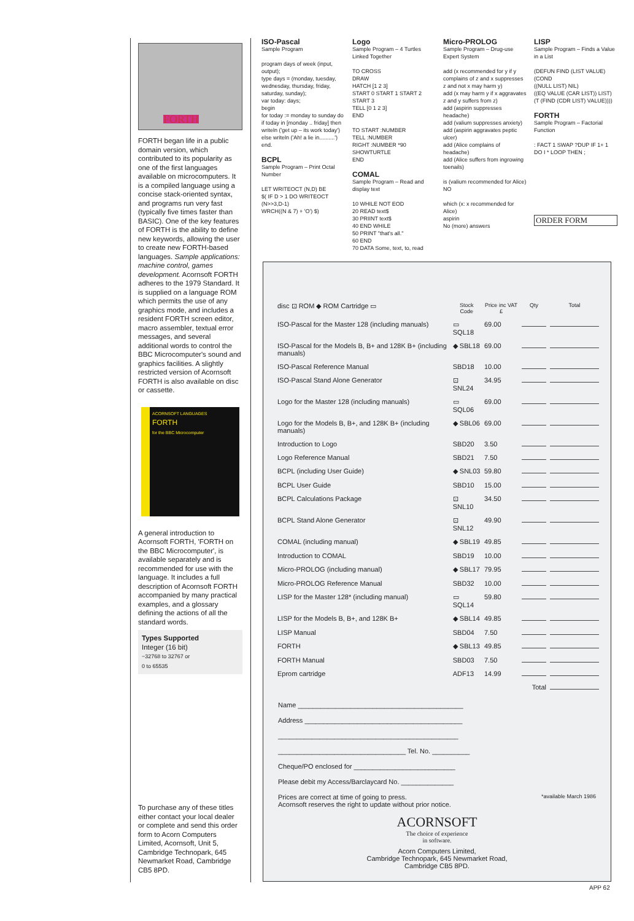FORTH
FORTH began life in a public domain version, which contributed to its popularity as one of the first languages available on microcomputers. It is a compiled language using a concise stack-oriented syntax, and programs run very fast (typically five times faster than BASIC). One of the key features of FORTH is the ability to define new keywords, allowing the user to create new FORTH-based languages. Sample applications: machine control, games development. Acornsoft FORTH adheres to the 1979 Standard. It is supplied on a language ROM which permits the use of any graphics mode, and includes a resident FORTH screen editor, macro assembler, textual error messages, and several additional words to control the BBC Microcomputer's sound and graphics facilities. A slightly restricted version of Acornsoft FORTH is also available on disc or cassette.
ACORNSOFT LANGUAGES
FORTH
for the BBC Microcomputer
A general introduction to Acornsoft FORTH, 'FORTH on the BBC Microcomputer', is available separately and is recommended for use with the language. It includes a full description of Acornsoft FORTH accompanied by many practical examples, and a glossary defining the actions of all the standard words.
Types Supported
Integer (16 bit)
−32768 to 32767 or
0 to 65535
To purchase any of these titles either contact your local dealer or complete and send this order form to Acorn Computers Limited, Acornsoft, Unit 5, Cambridge Technopark, 645 Newmarket Road, Cambridge CB5 8PD.
ISO-Pascal
Sample Program
program days of week (input, output);
type days = (monday, tuesday, wednesday, thursday, friday, saturday, sunday);
var today: days;
begin
for today := monday to sunday do
if today in [monday .. friday] then writeln ('get up – its work today')
else writeln ('Ah! a lie in..........')
end.
BCPL
Sample Program – Print Octal Number
LET WRITEOCT (N,D) BE
$( IF D > 1 DO WRITEOCT (N>>3,D-1)
WRCH((N & 7) + 'O') $)
Logo
Sample Program – 4 Turtles Linked Together
TO CROSS
DRAW
HATCH [1 2 3]
START 0 START 1 START 2
START 3
TELL [0 1 2 3]
END
TO START :NUMBER
TELL :NUMBER
RIGHT :NUMBER *90
SHOWTURTLE
END
COMAL
Sample Program – Read and display text
10 WHILE NOT EOD
20 READ text$
30 PRIINT text$
40 END WHILE
50 PRINT "that's all."
60 END
70 DATA Some, text, to, read
Micro-PROLOG
Sample Program – Drug-use Expert System
add (x recommended for y if y complains of z and x suppresses z and not x may harm y)
add (x may harm y if x aggravates z and y suffers from z)
add (aspirin suppresses headache)
add (valium suppresses anxiety)
add (aspirin aggravates peptic ulcer)
add (Alice complains of headache)
add (Alice suffers from ingrowing toenails)
is (valium recommended for Alice)
NO
which (x: x recommended for Alice)
aspirin
No (more) answers
LISP
Sample Program – Finds a Value in a List
(DEFUN FIND (LIST VALUE)
(COND
((NULL LIST) NIL)
((EQ VALUE (CAR LIST)) LIST)
(T (FIND (CDR LIST) VALUE))))
FORTH
Sample Program – Factorial Function
: FACT 1 SWAP ?DUP IF 1+ 1 DO I * LOOP THEN ;
ORDER FORM
| disc ⊡ ROM ◆ ROM Cartridge ▭ | Stock Code | Price inc VAT £ | Qty | Total |
| --- | --- | --- | --- | --- |
| ISO-Pascal for the Master 128 (including manuals) | ▭ SQL18 | 69.00 | | |
| ISO-Pascal for the Models B, B+ and 128K B+ (including manuals) | ◆ SBL18 | 69.00 | | |
| ISO-Pascal Reference Manual | SBD18 | 10.00 | | |
| ISO-Pascal Stand Alone Generator | ⊡ SNL24 | 34.95 | | |
| Logo for the Master 128 (including manuals) | ▭ SQL06 | 69.00 | | |
| Logo for the Models B, B+, and 128K B+ (including manuals) | ◆ SBL06 | 69.00 | | |
| Introduction to Logo | SBD20 | 3.50 | | |
| Logo Reference Manual | SBD21 | 7.50 | | |
| BCPL (including User Guide) | ◆ SNL03 | 59.80 | | |
| BCPL User Guide | SBD10 | 15.00 | | |
| BCPL Calculations Package | ⊡ SNL10 | 34.50 | | |
| BCPL Stand Alone Generator | ⊡ SNL12 | 49.90 | | |
| COMAL (including manual) | ◆ SBL19 | 49.85 | | |
| Introduction to COMAL | SBD19 | 10.00 | | |
| Micro-PROLOG (including manual) | ◆ SBL17 | 79.95 | | |
| Micro-PROLOG Reference Manual | SBD32 | 10.00 | | |
| LISP for the Master 128* (including manual) | ▭ SQL14 | 59.80 | | |
| LISP for the Models B, B+, and 128K B+ | ◆ SBL14 | 49.85 | | |
| LISP Manual | SBD04 | 7.50 | | |
| FORTH | ◆ SBL13 | 49.85 | | |
| FORTH Manual | SBD03 | 7.50 | | |
| Eprom cartridge | ADF13 | 14.99 | | |
| Total | | | | |
Name ____________________________________________
Address __________________________________________
________________________________________________
__________________________________ Tel. No. __________
Cheque/PO enclosed for ___________________________
Please debit my Access/Barclaycard No. ______________
Prices are correct at time of going to press.
Acornsoft reserves the right to update without prior notice. *available March 1986
ACORNSOFT
The choice of experience
in software.
Acorn Computers Limited,
Cambridge Technopark, 645 Newmarket Road,
Cambridge CB5 8PD.
APP 62